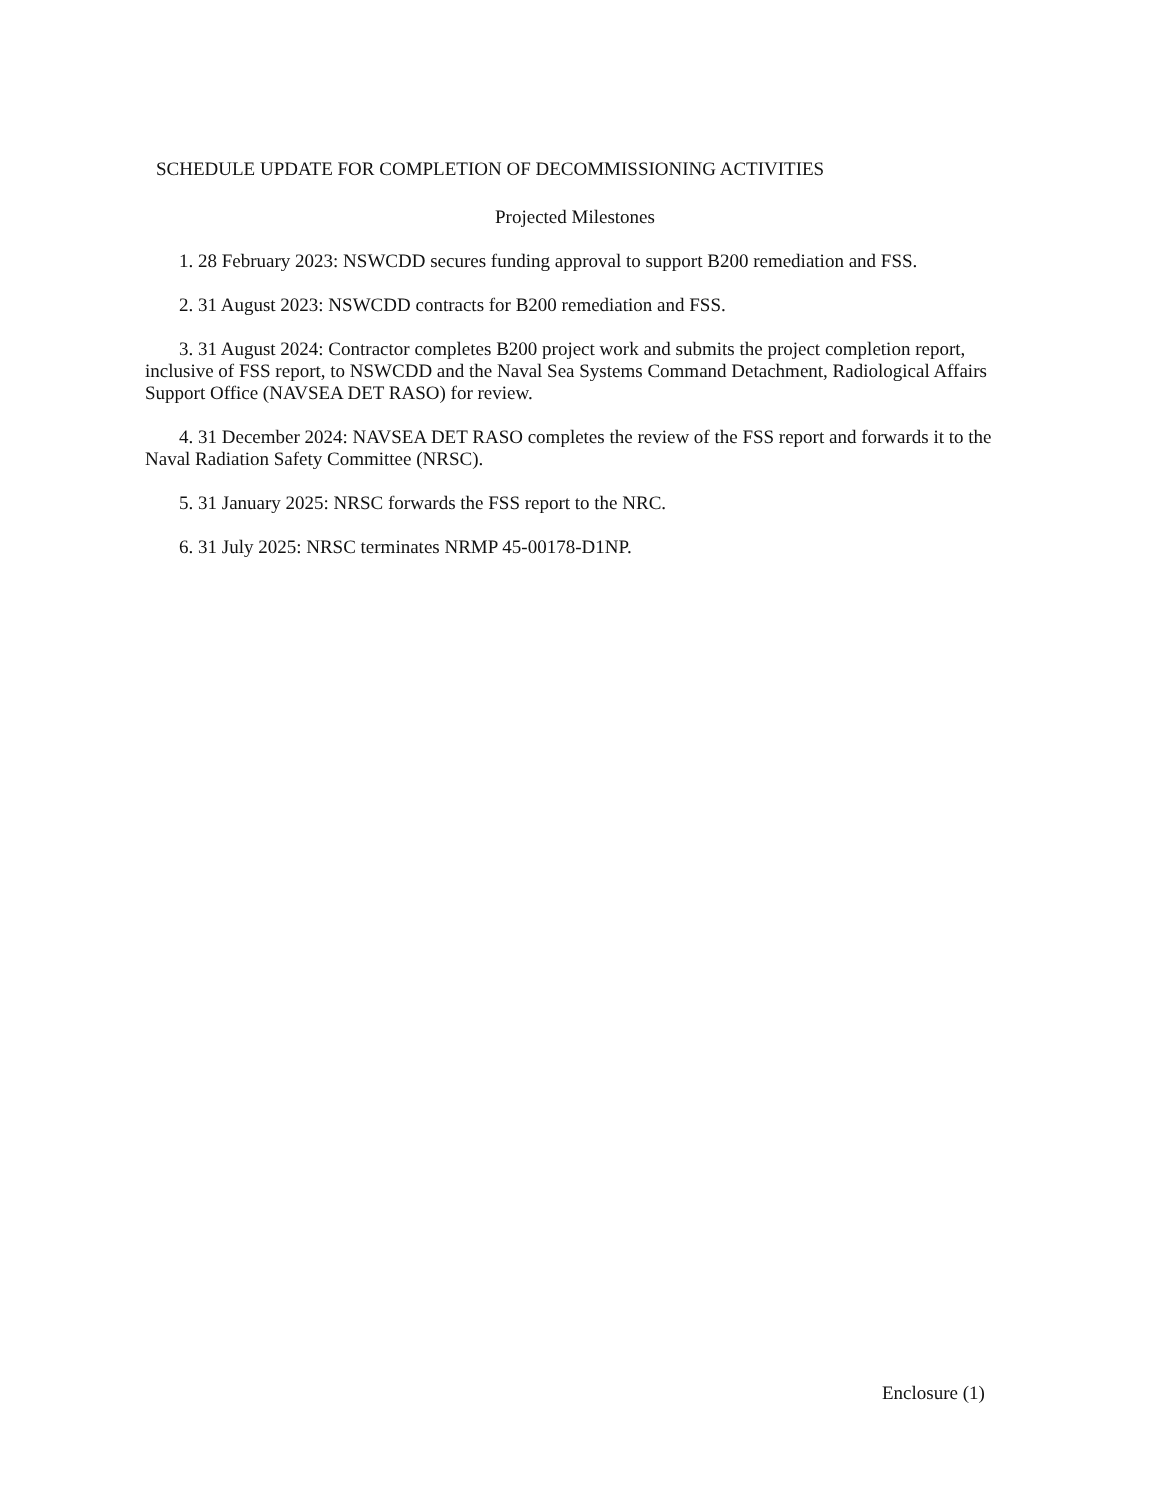SCHEDULE UPDATE FOR COMPLETION OF DECOMMISSIONING ACTIVITIES
Projected Milestones
1. 28 February 2023: NSWCDD secures funding approval to support B200 remediation and FSS.
2. 31 August 2023: NSWCDD contracts for B200 remediation and FSS.
3. 31 August 2024: Contractor completes B200 project work and submits the project completion report, inclusive of FSS report, to NSWCDD and the Naval Sea Systems Command Detachment, Radiological Affairs Support Office (NAVSEA DET RASO) for review.
4. 31 December 2024: NAVSEA DET RASO completes the review of the FSS report and forwards it to the Naval Radiation Safety Committee (NRSC).
5. 31 January 2025: NRSC forwards the FSS report to the NRC.
6. 31 July 2025: NRSC terminates NRMP 45-00178-D1NP.
Enclosure (1)